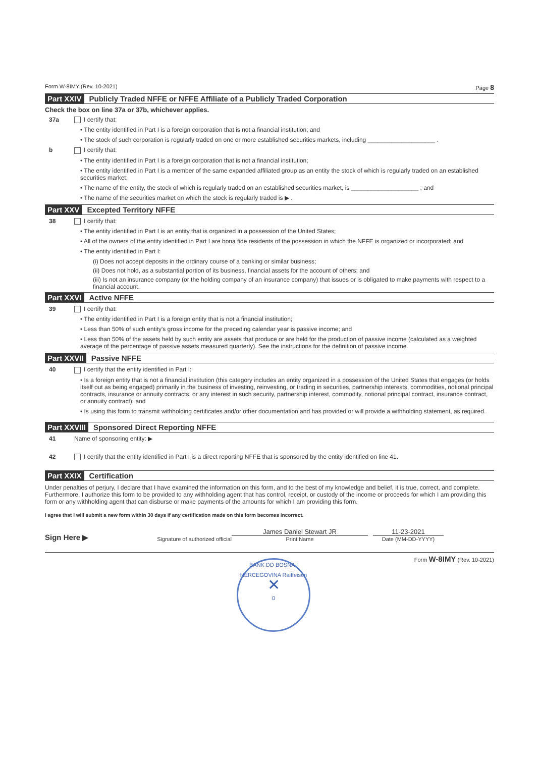Form W-8IMY (Rev. 10-2021) Page 8
Part XXIV Publicly Traded NFFE or NFFE Affiliate of a Publicly Traded Corporation
Check the box on line 37a or 37b, whichever applies.
37a I certify that:
• The entity identified in Part I is a foreign corporation that is not a financial institution; and
• The stock of such corporation is regularly traded on one or more established securities markets, including ____________________ .
b I certify that:
• The entity identified in Part I is a foreign corporation that is not a financial institution;
• The entity identified in Part I is a member of the same expanded affiliated group as an entity the stock of which is regularly traded on an established securities market;
• The name of the entity, the stock of which is regularly traded on an established securities market, is ____________________ ; and
• The name of the securities market on which the stock is regularly traded is ▶ .
Part XXV Excepted Territory NFFE
38 I certify that:
• The entity identified in Part I is an entity that is organized in a possession of the United States;
• All of the owners of the entity identified in Part I are bona fide residents of the possession in which the NFFE is organized or incorporated; and
• The entity identified in Part I:
(i) Does not accept deposits in the ordinary course of a banking or similar business;
(ii) Does not hold, as a substantial portion of its business, financial assets for the account of others; and
(iii) Is not an insurance company (or the holding company of an insurance company) that issues or is obligated to make payments with respect to a financial account.
Part XXVI Active NFFE
39 I certify that:
• The entity identified in Part I is a foreign entity that is not a financial institution;
• Less than 50% of such entity's gross income for the preceding calendar year is passive income; and
• Less than 50% of the assets held by such entity are assets that produce or are held for the production of passive income (calculated as a weighted average of the percentage of passive assets measured quarterly). See the instructions for the definition of passive income.
Part XXVII Passive NFFE
40 I certify that the entity identified in Part I:
• Is a foreign entity that is not a financial institution (this category includes an entity organized in a possession of the United States that engages (or holds itself out as being engaged) primarily in the business of investing, reinvesting, or trading in securities, partnership interests, commodities, notional principal contracts, insurance or annuity contracts, or any interest in such security, partnership interest, commodity, notional principal contract, insurance contract, or annuity contract); and
• Is using this form to transmit withholding certificates and/or other documentation and has provided or will provide a withholding statement, as required.
Part XXVIII Sponsored Direct Reporting NFFE
41 Name of sponsoring entity: ▶
42 I certify that the entity identified in Part I is a direct reporting NFFE that is sponsored by the entity identified on line 41.
Part XXIX Certification
Under penalties of perjury, I declare that I have examined the information on this form, and to the best of my knowledge and belief, it is true, correct, and complete. Furthermore, I authorize this form to be provided to any withholding agent that has control, receipt, or custody of the income or proceeds for which I am providing this form or any withholding agent that can disburse or make payments of the amounts for which I am providing this form.
I agree that I will submit a new form within 30 days if any certification made on this form becomes incorrect.
Sign Here ▶
Signature of authorized official
James Daniel Stewart JR
Print Name
11-23-2021
Date (MM-DD-YYYY)
Form W-8IMY (Rev. 10-2021)
BANK DD BOSNA I HERCEGOVINA Raiffeisen
✕
0